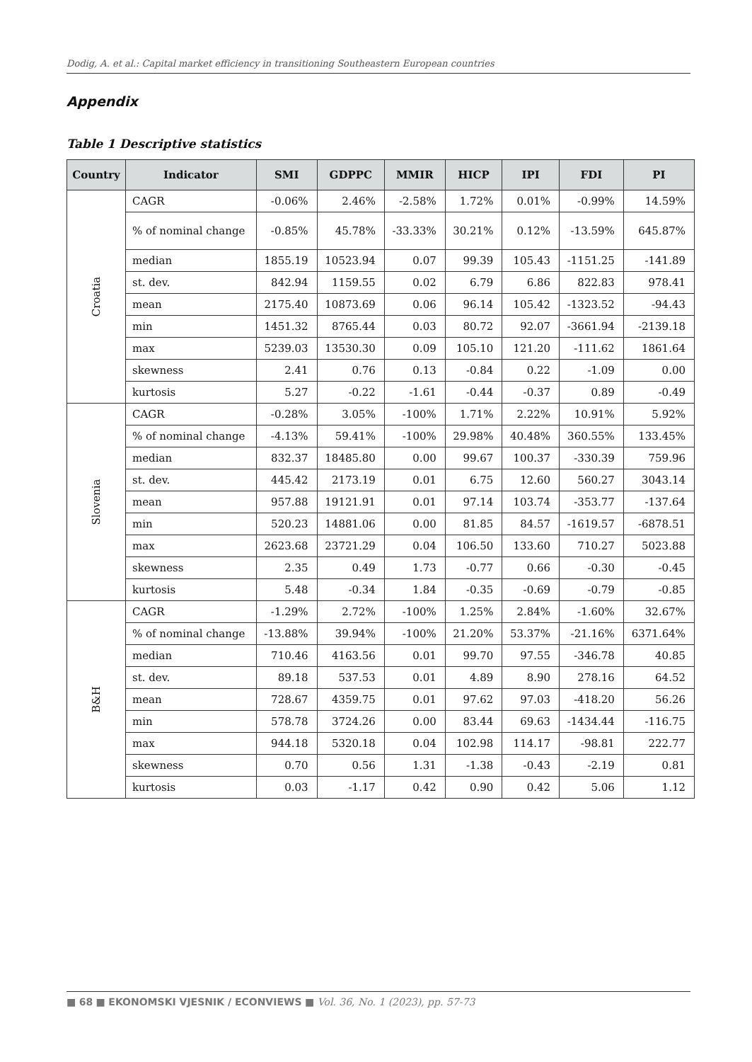Dodig, A. et al.: Capital market efficiency in transitioning Southeastern European countries
Appendix
Table 1 Descriptive statistics
| Country | Indicator | SMI | GDPPC | MMIR | HICP | IPI | FDI | PI |
| --- | --- | --- | --- | --- | --- | --- | --- | --- |
| Croatia | CAGR | -0.06% | 2.46% | -2.58% | 1.72% | 0.01% | -0.99% | 14.59% |
| | % of nominal change | -0.85% | 45.78% | -33.33% | 30.21% | 0.12% | -13.59% | 645.87% |
| | median | 1855.19 | 10523.94 | 0.07 | 99.39 | 105.43 | -1151.25 | -141.89 |
| | st. dev. | 842.94 | 1159.55 | 0.02 | 6.79 | 6.86 | 822.83 | 978.41 |
| | mean | 2175.40 | 10873.69 | 0.06 | 96.14 | 105.42 | -1323.52 | -94.43 |
| | min | 1451.32 | 8765.44 | 0.03 | 80.72 | 92.07 | -3661.94 | -2139.18 |
| | max | 5239.03 | 13530.30 | 0.09 | 105.10 | 121.20 | -111.62 | 1861.64 |
| | skewness | 2.41 | 0.76 | 0.13 | -0.84 | 0.22 | -1.09 | 0.00 |
| | kurtosis | 5.27 | -0.22 | -1.61 | -0.44 | -0.37 | 0.89 | -0.49 |
| Slovenia | CAGR | -0.28% | 3.05% | -100% | 1.71% | 2.22% | 10.91% | 5.92% |
| | % of nominal change | -4.13% | 59.41% | -100% | 29.98% | 40.48% | 360.55% | 133.45% |
| | median | 832.37 | 18485.80 | 0.00 | 99.67 | 100.37 | -330.39 | 759.96 |
| | st. dev. | 445.42 | 2173.19 | 0.01 | 6.75 | 12.60 | 560.27 | 3043.14 |
| | mean | 957.88 | 19121.91 | 0.01 | 97.14 | 103.74 | -353.77 | -137.64 |
| | min | 520.23 | 14881.06 | 0.00 | 81.85 | 84.57 | -1619.57 | -6878.51 |
| | max | 2623.68 | 23721.29 | 0.04 | 106.50 | 133.60 | 710.27 | 5023.88 |
| | skewness | 2.35 | 0.49 | 1.73 | -0.77 | 0.66 | -0.30 | -0.45 |
| | kurtosis | 5.48 | -0.34 | 1.84 | -0.35 | -0.69 | -0.79 | -0.85 |
| B&H | CAGR | -1.29% | 2.72% | -100% | 1.25% | 2.84% | -1.60% | 32.67% |
| | % of nominal change | -13.88% | 39.94% | -100% | 21.20% | 53.37% | -21.16% | 6371.64% |
| | median | 710.46 | 4163.56 | 0.01 | 99.70 | 97.55 | -346.78 | 40.85 |
| | st. dev. | 89.18 | 537.53 | 0.01 | 4.89 | 8.90 | 278.16 | 64.52 |
| | mean | 728.67 | 4359.75 | 0.01 | 97.62 | 97.03 | -418.20 | 56.26 |
| | min | 578.78 | 3724.26 | 0.00 | 83.44 | 69.63 | -1434.44 | -116.75 |
| | max | 944.18 | 5320.18 | 0.04 | 102.98 | 114.17 | -98.81 | 222.77 |
| | skewness | 0.70 | 0.56 | 1.31 | -1.38 | -0.43 | -2.19 | 0.81 |
| | kurtosis | 0.03 | -1.17 | 0.42 | 0.90 | 0.42 | 5.06 | 1.12 |
■ 68 ■ EKONOMSKI VJESNIK / ECONVIEWS ■ Vol. 36, No. 1 (2023), pp. 57-73